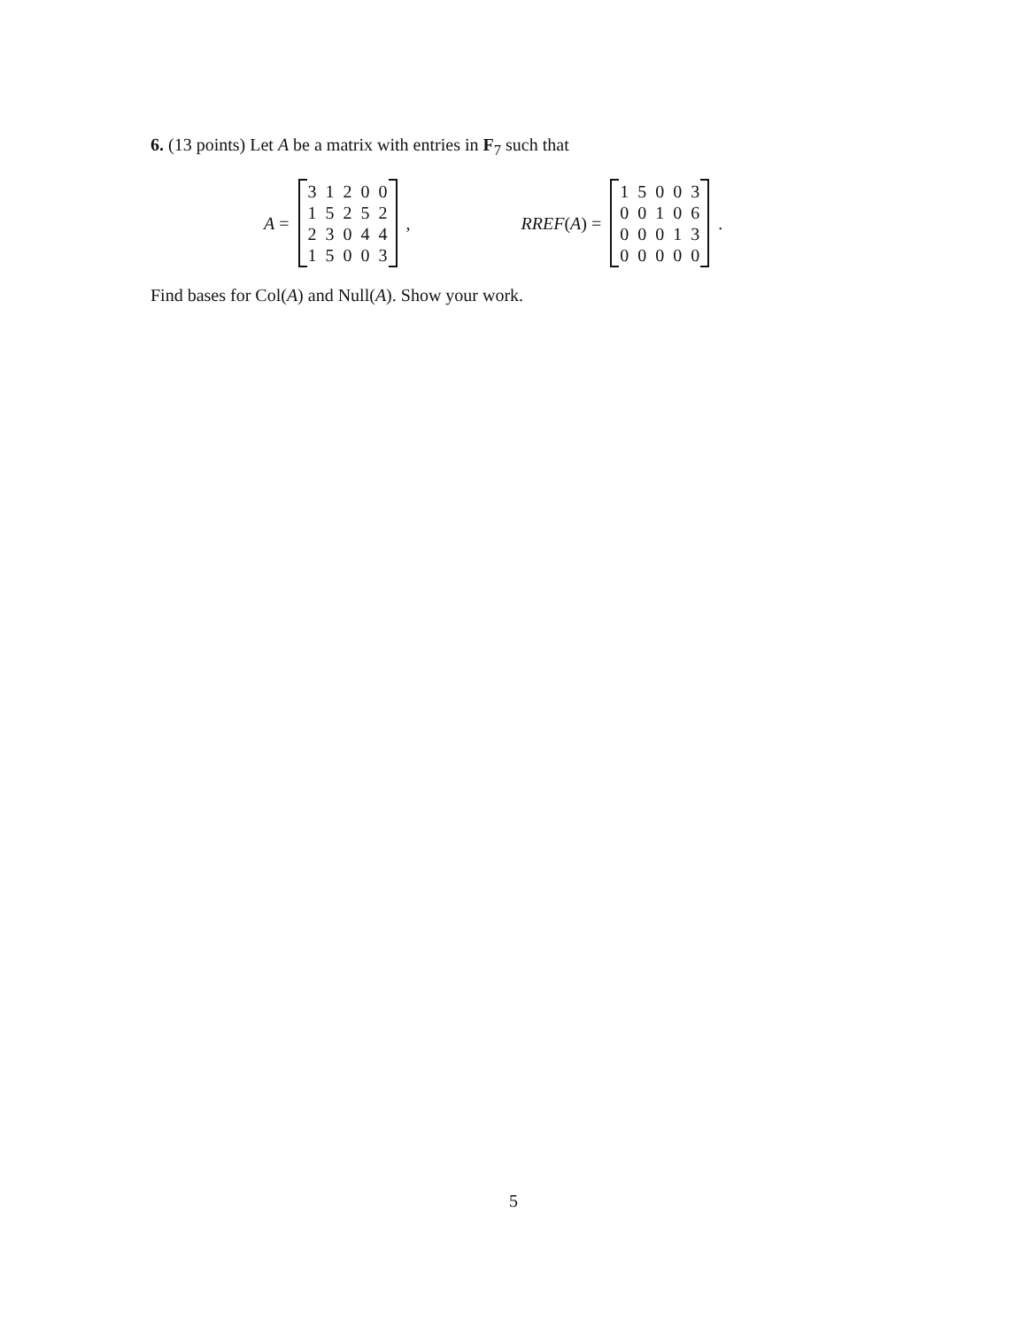6. (13 points) Let A be a matrix with entries in F<sub>7</sub> such that
A =
| 3 | 1 | 2 | 0 | 0 |
| 1 | 5 | 2 | 5 | 2 |
| 2 | 3 | 0 | 4 | 4 |
| 1 | 5 | 0 | 0 | 3 |
, RREF(A) =
| 1 | 5 | 0 | 0 | 3 |
| 0 | 0 | 1 | 0 | 6 |
| 0 | 0 | 0 | 1 | 3 |
| 0 | 0 | 0 | 0 | 0 |
.
Find bases for Col(A) and Null(A). Show your work.
5